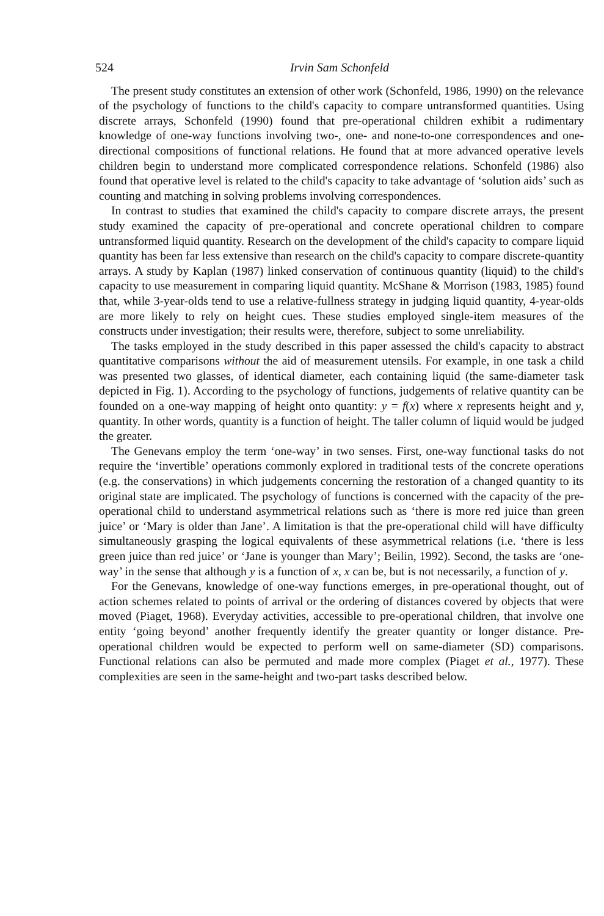524 Irvin Sam Schonfeld
The present study constitutes an extension of other work (Schonfeld, 1986, 1990) on the relevance of the psychology of functions to the child's capacity to compare untransformed quantities. Using discrete arrays, Schonfeld (1990) found that pre-operational children exhibit a rudimentary knowledge of one-way functions involving two-, one- and none-to-one correspondences and one-directional compositions of functional relations. He found that at more advanced operative levels children begin to understand more complicated correspondence relations. Schonfeld (1986) also found that operative level is related to the child's capacity to take advantage of ‘solution aids’ such as counting and matching in solving problems involving correspondences.
In contrast to studies that examined the child's capacity to compare discrete arrays, the present study examined the capacity of pre-operational and concrete operational children to compare untransformed liquid quantity. Research on the development of the child's capacity to compare liquid quantity has been far less extensive than research on the child's capacity to compare discrete-quantity arrays. A study by Kaplan (1987) linked conservation of continuous quantity (liquid) to the child's capacity to use measurement in comparing liquid quantity. McShane & Morrison (1983, 1985) found that, while 3-year-olds tend to use a relative-fullness strategy in judging liquid quantity, 4-year-olds are more likely to rely on height cues. These studies employed single-item measures of the constructs under investigation; their results were, therefore, subject to some unreliability.
The tasks employed in the study described in this paper assessed the child's capacity to abstract quantitative comparisons without the aid of measurement utensils. For example, in one task a child was presented two glasses, of identical diameter, each containing liquid (the same-diameter task depicted in Fig. 1). According to the psychology of functions, judgements of relative quantity can be founded on a one-way mapping of height onto quantity: y = f(x) where x represents height and y, quantity. In other words, quantity is a function of height. The taller column of liquid would be judged the greater.
The Genevans employ the term ‘one-way’ in two senses. First, one-way functional tasks do not require the ‘invertible’ operations commonly explored in traditional tests of the concrete operations (e.g. the conservations) in which judgements concerning the restoration of a changed quantity to its original state are implicated. The psychology of functions is concerned with the capacity of the pre-operational child to understand asymmetrical relations such as ‘there is more red juice than green juice’ or ‘Mary is older than Jane’. A limitation is that the pre-operational child will have difficulty simultaneously grasping the logical equivalents of these asymmetrical relations (i.e. ‘there is less green juice than red juice’ or ‘Jane is younger than Mary’; Beilin, 1992). Second, the tasks are ‘one-way’ in the sense that although y is a function of x, x can be, but is not necessarily, a function of y.
For the Genevans, knowledge of one-way functions emerges, in pre-operational thought, out of action schemes related to points of arrival or the ordering of distances covered by objects that were moved (Piaget, 1968). Everyday activities, accessible to pre-operational children, that involve one entity ‘going beyond’ another frequently identify the greater quantity or longer distance. Pre-operational children would be expected to perform well on same-diameter (SD) comparisons. Functional relations can also be permuted and made more complex (Piaget et al., 1977). These complexities are seen in the same-height and two-part tasks described below.